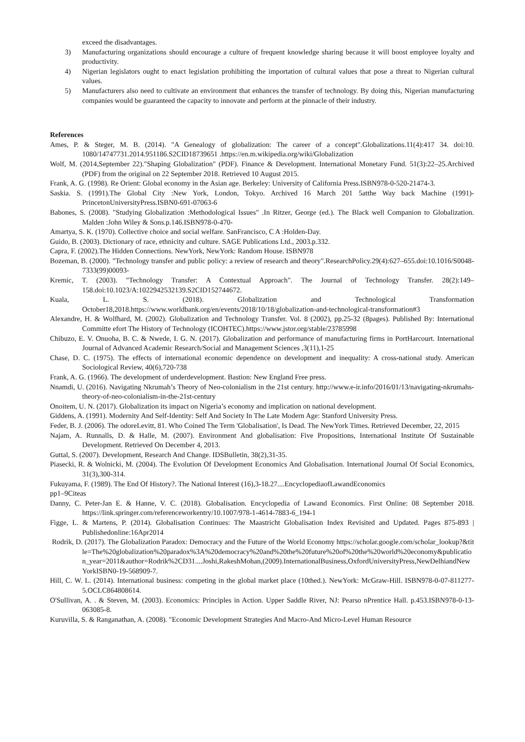exceed the disadvantages.
3) Manufacturing organizations should encourage a culture of frequent knowledge sharing because it will boost employee loyalty and productivity.
4) Nigerian legislators ought to enact legislation prohibiting the importation of cultural values that pose a threat to Nigerian cultural values.
5) Manufacturers also need to cultivate an environment that enhances the transfer of technology. By doing this, Nigerian manufacturing companies would be guaranteed the capacity to innovate and perform at the pinnacle of their industry.
References
Ames, P. & Steger, M. B. (2014). "A Genealogy of globalization: The career of a concept".Globalizations.11(4):417 34. doi:10. 1080/14747731.2014.951186.S2CID18739651 .https://en.m.wikipedia.org/wiki/Globalization
Wolf, M. (2014,September 22)."Shaping Globalization" (PDF). Finance & Development. International Monetary Fund. 51(3):22–25.Archived (PDF) from the original on 22 September 2018. Retrieved 10 August 2015.
Frank, A. G. (1998). Re Orient: Global economy in the Asian age. Berkeley: University of California Press.ISBN978-0-520-21474-3.
Saskia. S. (1991).The Global City :New York, London, Tokyo. Archived 16 March 201 5atthe Way back Machine (1991)-PrincetonUniversityPress.ISBN0-691-07063-6
Babones, S. (2008). "Studying Globalization :Methodological Issues" .In Ritzer, George (ed.). The Black well Companion to Globalization. Malden :John Wiley & Sons.p.146.ISBN978-0-470-
Amartya, S. K. (1970). Collective choice and social welfare. SanFrancisco, C A :Holden-Day.
Guido, B. (2003). Dictionary of race, ethnicity and culture. SAGE Publications Ltd., 2003.p.332.
Capra, F. (2002).The Hidden Connections. NewYork, NewYork: Random House. ISBN978
Bozeman, B. (2000). "Technology transfer and public policy: a review of research and theory".ResearchPolicy.29(4):627–655.doi:10.1016/S0048-7333(99)00093-
Kremic, T. (2003). "Technology Transfer: A Contextual Approach". The Journal of Technology Transfer. 28(2):149–158.doi:10.1023/A:1022942532139.S2CID152744672.
Kuala, L. S. (2018). Globalization and Technological Transformation October18,2018.https://www.worldbank.org/en/events/2018/10/18/globalization-and-technological-transformation#3
Alexandre, H. & Wolfhard, M. (2002). Globalization and Technology Transfer. Vol. 8 (2002), pp.25-32 (8pages). Published By: International Committe efort The History of Technology (ICOHTEC).https://www.jstor.org/stable/23785998
Chibuzo, E. V. Onuoha, B. C. & Nwede, I. G. N. (2017). Globalization and performance of manufacturing firms in PortHarcourt. International Journal of Advanced Academic Research/Social and Management Sciences ,3(11),1-25
Chase, D. C. (1975). The effects of international economic dependence on development and inequality: A cross-national study. American Sociological Review, 40(6),720-738
Frank, A. G. (1966). The development of underdevelopment. Bastion: New England Free press.
Nnamdi, U. (2016). Navigating Nkrumah’s Theory of Neo-colonialism in the 21st century. http://www.e-ir.info/2016/01/13/navigating-nkrumahs-theory-of-neo-colonialism-in-the-21st-century
Onoitem, U. N. (2017). Globalization its impact on Nigeria’s economy and implication on national development.
Giddens, A. (1991). Modernity And Self-Identity: Self And Society In The Late Modern Age: Stanford University Press.
Feder, B. J. (2006). The odoreLevitt, 81. Who Coined The Term 'Globalisation', Is Dead. The NewYork Times. Retrieved December, 22, 2015
Najam, A. Runnalls, D. & Halle, M. (2007). Environment And globalisation: Five Propositions, International Institute Of Sustainable Development. Retrieved On December 4, 2013.
Guttal, S. (2007). Development, Research And Change. IDSBulletin, 38(2),31-35.
Piasecki, R. & Wolnicki, M. (2004). The Evolution Of Development Economics And Globalisation. International Journal Of Social Economics, 31(3),300-314.
Fukuyama, F. (1989). The End Of History?. The National Interest (16),3-18.27....EncyclopediaofLawandEconomics
pp1–9Citeas
Danny, C. Peter-Jan E. & Hanne, V. C. (2018). Globalisation. Encyclopedia of Lawand Economics. First Online: 08 September 2018. https://link.springer.com/referenceworkentry/10.1007/978-1-4614-7883-6_194-1
Figge, L. & Martens, P. (2014). Globalisation Continues: The Maastricht Globalisation Index Revisited and Updated. Pages 875-893 | Publishedonline:16Apr2014
Rodrik, D. (2017). The Globalization Paradox: Democracy and the Future of the World Economy https://scholar.google.com/scholar_lookup?&title=The%20globalization%20paradox%3A%20democracy%20and%20the%20future%20of%20the%20world%20economy&publication_year=2011&author=Rodrik%2CD31....Joshi,RakeshMohan,(2009).InternationalBusiness,OxfordUniversityPress,NewDelhiandNewYorkISBN0-19-568909-7.
Hill, C. W. L. (2014). International business: competing in the global market place (10thed.). NewYork: McGraw-Hill. ISBN978-0-07-811277-5.OCLC864808614.
O'Sullivan, A. . & Steven, M. (2003). Economics: Principles in Action. Upper Saddle River, NJ: Pearso nPrentice Hall. p.453.ISBN978-0-13-063085-8.
Kuruvilla, S. & Ranganathan, A. (2008). "Economic Development Strategies And Macro-And Micro-Level Human Resource